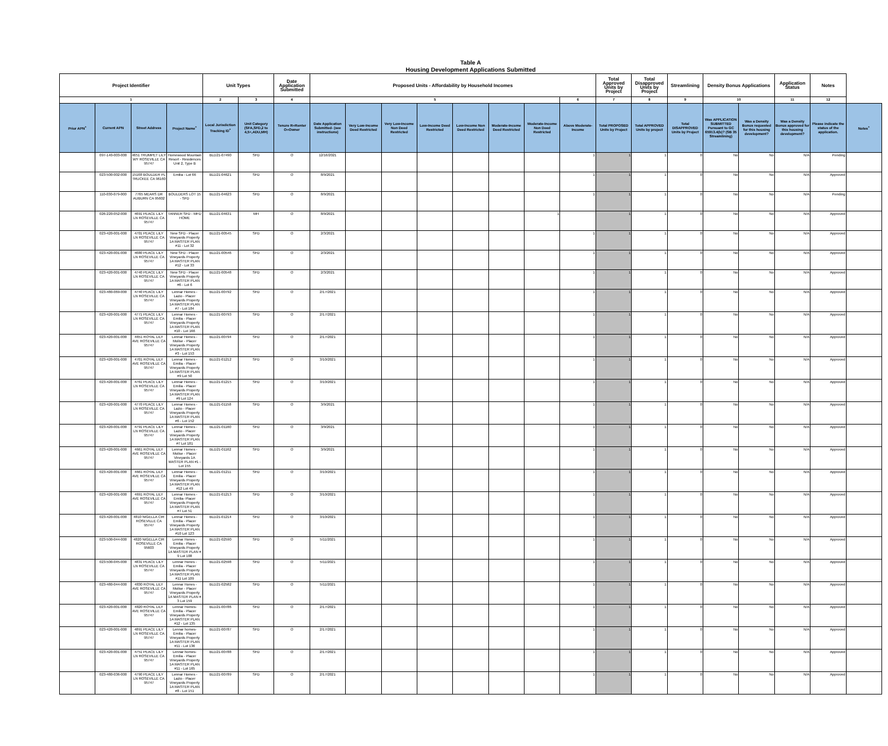Table A
Housing Development Applications Submitted
| Project Identifier | | | | Unit Types | | Date Application Submitted | Proposed Units - Affordability by Household Incomes | | | | | | | | Total Approved Units by Project | Total Disapproved Units by Project | Streamlining | Density Bonus Applications | | Application Status | Notes | |
| --- | --- | --- | --- | --- | --- | --- | --- | --- | --- | --- | --- | --- | --- | --- | --- | --- | --- | --- | --- | --- | --- | --- |
| 1 | | | | 2 | 3 | 4 | 5 | | | | | | | 6 | 7 | 8 | 9 | 10 | | 11 | 12 | |
| Prior APN<sup>+</sup> | Current APN | Street Address | Project Name<sup>+</sup> | Local Jurisdiction Tracking ID<sup>+</sup> | Unit Category (SFA,SFD,2 to 4,5+,ADU,MH) | Tenure R=Renter O=Owner | Date Application Submitted- (see instructions) | Very Low-Income Deed Restricted | Very Low-Income Non Deed Restricted | Low-Income Deed Restricted | Low-Income Non Deed Restricted | Moderate-Income Deed Restricted | Moderate-Income Non Deed Restricted | Above Moderate-Income | Total PROPOSED Units by Project | Total APPROVED Units by project | Total DISAPPROVED Units by Project | Was APPLICATION SUBMITTED Pursuant to GC 65913.4(b)? (SB 35 Streamlining) | Was a Density Bonus requested for this housing development? | Was a Density Bonus approved for this housing development? | Please indicate the status of the application. | Notes<sup>+</sup> |
| | 097-140-003-000 | 4651 TRUMPET LILY WY ROSEVILLE CA 95747 | Homewood Mountain Resort - Residences Unit 2, Type B | BLD21-07490 | SFD | O | 12/16/2021 | | | | | | | 1 | 1 | 1 | 0 | No | No | N/A | Pending | |
| | 023-500-002-000 | 15168 BOULDER PL TRUCKEE CA 96160 | Emilia - Lot 66 | BLD21-04621 | SFD | O | 8/9/2021 | | | | | | | 1 | 1 | 1 | 0 | No | No | N/A | Approved | |
| | 110-030-079-000 | 7765 MEARS DR AUBURN CA 95602 | BOULDERS LOT 15 - SFD | BLD21-04623 | SFD | O | 8/9/2021 | | | | | | | 1 | 1 | 1 | 0 | No | No | N/A | Pending | |
| | 026-220-052-000 | 4691 PEACE LILY LN ROSEVILLE CA 95747 | TANNER SFD - MFD HOME | BLD21-04631 | MH | O | 8/9/2021 | | | | | | 1 | | 1 | 1 | 0 | No | No | N/A | Approved | |
| | 023-420-001-000 | 4701 PEACE LILY LN ROSEVILLE CA 95747 | New SFD - Placer Vineyards Property 1A MASTER PLAN #11 - Lot 32 | BLD21-00545 | SFD | O | 2/3/2021 | | | | | | | 1 | 1 | 1 | 0 | No | No | N/A | Approved | |
| | 023-420-001-000 | 4680 PEACE LILY LN ROSEVILLE CA 95747 | New SFD - Placer Vineyards Property 1A MASTER PLAN #12 - Lot 33 | BLD21-00546 | SFD | O | 2/3/2021 | | | | | | | 1 | 1 | 1 | 0 | No | No | N/A | Approved | |
| | 023-420-001-000 | 4740 PEACE LILY LN ROSEVILLE CA 95747 | New SFD - Placer Vineyards Property 1A MASTER PLAN #6 - Lot 6 | BLD21-00548 | SFD | O | 2/3/2021 | | | | | | | 1 | 1 | 1 | 0 | No | No | N/A | Approved | |
| | 023-480-069-000 | 4740 PEACE LILY LN ROSEVILLE CA 95747 | Lennar Homes - Lazio - Placer Vineyards Property 1A MASTER PLAN #7 - Lot 184 | BLD21-00792 | SFD | O | 2/17/2021 | | | | | | | 1 | 1 | 1 | 0 | No | No | N/A | Approved | |
| | 023-420-001-000 | 4771 PEACE LILY LN ROSEVILLE CA 95747 | Lennar Homes - Emilia - Placer Vineyards Property 1A MASTER PLAN #10 - Lot 166 | BLD21-00793 | SFD | O | 2/17/2021 | | | | | | | 1 | 1 | 1 | 0 | No | No | N/A | Approved | |
| | 023-420-001-000 | 4651 ROYAL LILY AVE ROSEVILLE CA 95747 | Lennar Homes - Molise - Placer Vineyards Property 1A MASTER PLAN #3 - Lot 153 | BLD21-00794 | SFD | O | 2/17/2021 | | | | | | | 1 | 1 | 1 | 0 | No | No | N/A | Approved | |
| | 023-420-001-000 | 4701 ROYAL LILY AVE ROSEVILLE CA 95747 | Lennar Homes - Emilia - Placer Vineyards Property 1A MASTER PLAN #9 Lot 50 | BLD21-01212 | SFD | O | 3/10/2021 | | | | | | | 1 | 1 | 1 | 0 | No | No | N/A | Approved | |
| | 023-420-001-000 | 4761 PEACE LILY LN ROSEVILLE CA 95747 | Lennar Homes - Emilia - Placer Vineyards Property 1A MASTER PLAN #9 Lot 124 | BLD21-01215 | SFD | O | 3/10/2021 | | | | | | | 1 | 1 | 1 | 0 | No | No | N/A | Approved | |
| | 023-420-001-000 | 4770 PEACE LILY LN ROSEVILLE CA 95747 | Lennar Homes - Lazio - Placer Vineyards Property 1A MASTER PLAN #6 - Lot 152 | BLD21-01158 | SFD | O | 3/9/2021 | | | | | | | 1 | 1 | 1 | 0 | No | No | N/A | Approved | |
| | 023-420-001-000 | 4791 PEACE LILY LN ROSEVILLE CA 95747 | Lennar Homes - Lazio - Placer Vineyards Property 1A MASTER PLAN #7 Lot 181 | BLD21-01160 | SFD | O | 3/9/2021 | | | | | | | 1 | 1 | 1 | 0 | No | No | N/A | Approved | |
| | 023-420-001-000 | 4661 ROYAL LILY AVE ROSEVILLE CA 95747 | Lennar Homes - Molise - Placer Vineyards 1A MASTER PLAN #1 - Lot 155 | BLD21-01162 | SFD | O | 3/9/2021 | | | | | | | 1 | 1 | 1 | 0 | No | No | N/A | Approved | |
| | 023-420-001-000 | 4661 ROYAL LILY AVE ROSEVILLE CA 95747 | Lennar Homes - Emilia - Placer Vineyards Property 1A MASTER PLAN #12 Lot 49 | BLD21-01211 | SFD | O | 3/10/2021 | | | | | | | 1 | 1 | 1 | 0 | No | No | N/A | Approved | |
| | 023-420-001-000 | 4691 ROYAL LILY AVE ROSEVILLE CA 95747 | Lennar Homes -Emilia- Placer Vineyards Property 1A MASTER PLAN #7 Lot 51 | BLD21-01213 | SFD | O | 3/10/2021 | | | | | | | 1 | 1 | 1 | 0 | No | No | N/A | Approved | |
| | 023-420-001-000 | 4810 NIGELLA CIR ROSEVILLE CA 95747 | Lennar Homes - Emilia - Placer Vineyards Property 1A MASTER PLAN #10 Lot 123 | BLD21-01214 | SFD | O | 3/10/2021 | | | | | | | 1 | 1 | 1 | 0 | No | No | N/A | Approved | |
| | 023-500-044-000 | 4820 NIGELLA CIR ROSEVILLE CA 95603 | Lennar Hones - Emilia - Placer Vineyards Property 1A MASTER PLAN # 9 Lot 108 | BLD21-02590 | SFD | O | 5/11/2021 | | | | | | | 1 | 1 | 1 | 0 | No | No | N/A | Approved | |
| | 023-500-045-000 | 4831 PEACE LILY LN ROSEVILLE CA 95747 | Lennar Hones - Emilia - Placer Vineyards Property 1A MASTER PLAN #11 Lot 109 | BLD21-02598 | SFD | O | 5/11/2021 | | | | | | | 1 | 1 | 1 | 0 | No | No | N/A | Approved | |
| | 023-480-044-000 | 4830 ROYAL LILY AVE ROSEVILLE CA 95747 | Lennar Hones - Molise - Placer Vineyards Property 1A MASTER PLAN # 3 Lot 159 | BLD21-02582 | SFD | O | 5/11/2021 | | | | | | | 1 | 1 | 1 | 0 | No | No | N/A | Approved | |
| | 023-420-001-000 | 4820 ROYAL LILY AVE ROSEVILLE CA 95747 | Lennar Homes- Emilia - Placer Vineyards Property 1A MASTER PLAN #12 - Lot 135 | BLD21-00786 | SFD | O | 2/17/2021 | | | | | | | 1 | 1 | 1 | 0 | No | No | N/A | Approved | |
| | 023-420-001-000 | 4891 PEACE LILY LN ROSEVILLE CA 95747 | Lennar homes- Emilia - Placer Vineyards Property 1A MASTER PLAN #11 - Lot 136 | BLD21-00787 | SFD | O | 2/17/2021 | | | | | | | 1 | 1 | 1 | 0 | No | No | N/A | Approved | |
| | 023-420-001-000 | 4751 PEACE LILY LN ROSEVILLE CA 95747 | Lennar homes- Emilia - Placer Vineyards Property 1A MASTER PLAN #11 - Lot 165 | BLD21-00788 | SFD | O | 2/17/2021 | | | | | | | 1 | 1 | 1 | 0 | No | No | N/A | Approved | |
| | 023-480-036-000 | 4790 PEACE LILY LN ROSEVILLE CA 95747 | Lennar Homes - Lazio - Placer Vineyards Property 1A MASTER PLAN #8 - Lot 151 | BLD21-00789 | SFD | O | 2/17/2021 | | | | | | | 1 | 1 | 1 | 0 | No | No | N/A | Approved | |